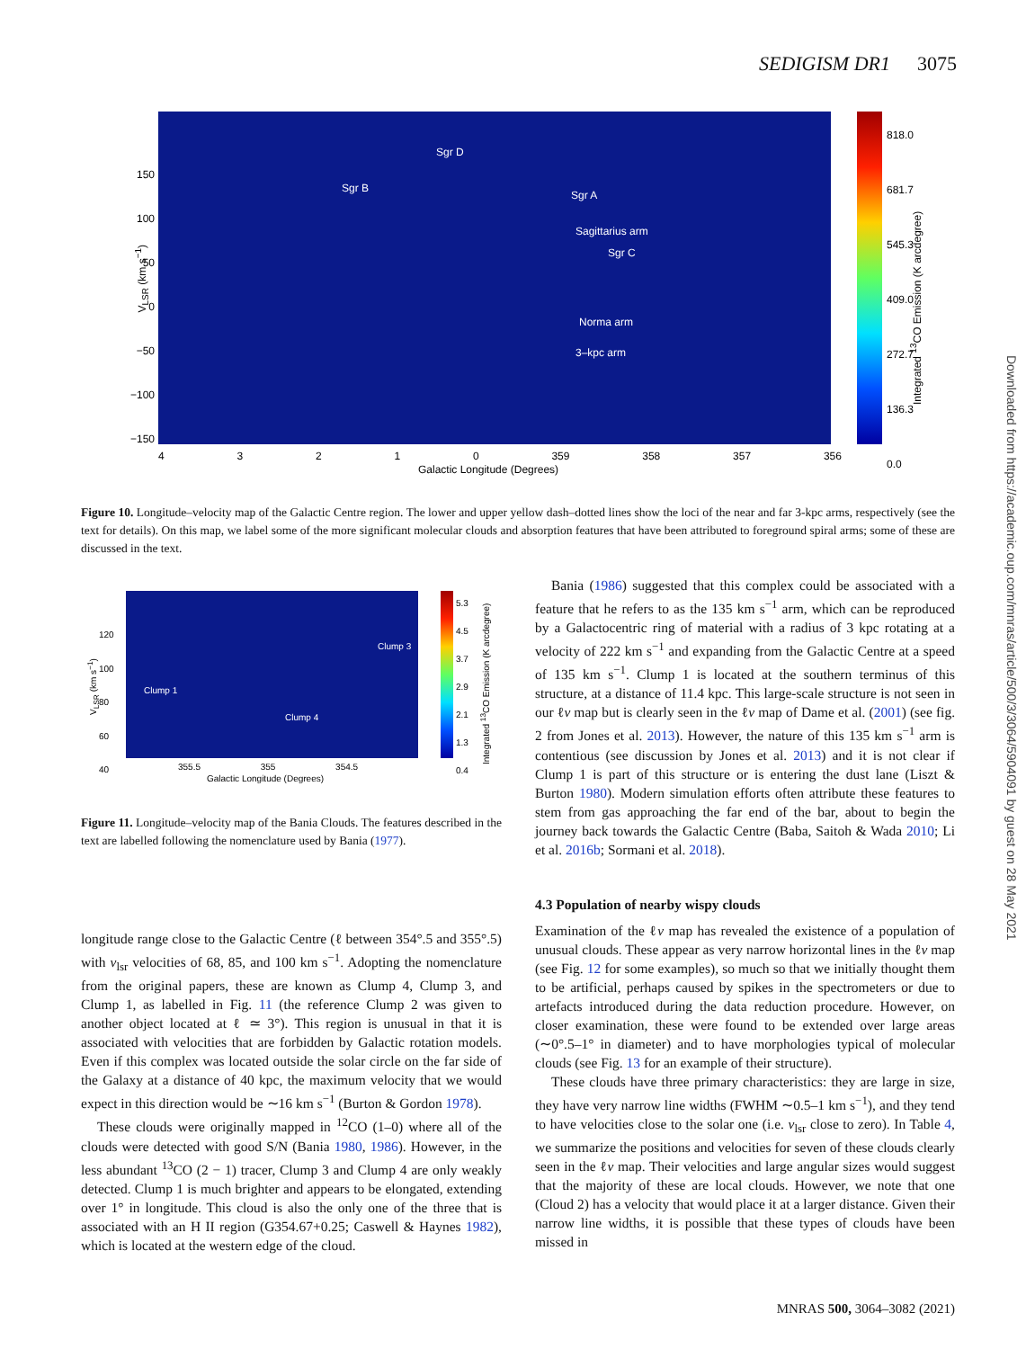SEDIGISM DR1 3075
818.0
681.7
545.3
409.0
272.7
136.3
0.0
Sgr D
Sgr B
Sgr A
Sagittarius arm
Sgr C
Norma arm
3–kpc arm
150
100
50
0
−50
−100
−150
V<sub>LSR</sub> (km s<sup>−1</sup>)
4 3 2 1 0 359 358 357 356
Galactic Longitude (Degrees)
Integrated <sup>13</sup>CO Emission (K arcdegree)
Figure 10. Longitude–velocity map of the Galactic Centre region. The lower and upper yellow dash–dotted lines show the loci of the near and far 3-kpc arms, respectively (see the text for details). On this map, we label some of the more significant molecular clouds and absorption features that have been attributed to foreground spiral arms; some of these are discussed in the text.
5.3
4.5
3.7
2.9
2.1
1.3
0.4
120
100
80
60
40
Clump 1
Clump 3
Clump 4
V<sub>LSR</sub> (km s<sup>−1</sup>)
355.5 355 354.5
Galactic Longitude (Degrees)
Integrated <sup>13</sup>CO Emission (K arcdegree)
Figure 11. Longitude–velocity map of the Bania Clouds. The features described in the text are labelled following the nomenclature used by Bania (1977).
longitude range close to the Galactic Centre (ℓ between 354°.5 and 355°.5) with v<sub>lsr</sub> velocities of 68, 85, and 100 km s<sup>−1</sup>. Adopting the nomenclature from the original papers, these are known as Clump 4, Clump 3, and Clump 1, as labelled in Fig. 11 (the reference Clump 2 was given to another object located at ℓ ≃ 3°). This region is unusual in that it is associated with velocities that are forbidden by Galactic rotation models. Even if this complex was located outside the solar circle on the far side of the Galaxy at a distance of 40 kpc, the maximum velocity that we would expect in this direction would be ∼16 km s<sup>−1</sup> (Burton & Gordon 1978).
These clouds were originally mapped in <sup>12</sup>CO (1–0) where all of the clouds were detected with good S/N (Bania 1980, 1986). However, in the less abundant <sup>13</sup>CO (2 − 1) tracer, Clump 3 and Clump 4 are only weakly detected. Clump 1 is much brighter and appears to be elongated, extending over 1° in longitude. This cloud is also the only one of the three that is associated with an H II region (G354.67+0.25; Caswell & Haynes 1982), which is located at the western edge of the cloud.
Bania (1986) suggested that this complex could be associated with a feature that he refers to as the 135 km s<sup>−1</sup> arm, which can be reproduced by a Galactocentric ring of material with a radius of 3 kpc rotating at a velocity of 222 km s<sup>−1</sup> and expanding from the Galactic Centre at a speed of 135 km s<sup>−1</sup>. Clump 1 is located at the southern terminus of this structure, at a distance of 11.4 kpc. This large-scale structure is not seen in our ℓv map but is clearly seen in the ℓv map of Dame et al. (2001) (see fig. 2 from Jones et al. 2013). However, the nature of this 135 km s<sup>−1</sup> arm is contentious (see discussion by Jones et al. 2013) and it is not clear if Clump 1 is part of this structure or is entering the dust lane (Liszt & Burton 1980). Modern simulation efforts often attribute these features to stem from gas approaching the far end of the bar, about to begin the journey back towards the Galactic Centre (Baba, Saitoh & Wada 2010; Li et al. 2016b; Sormani et al. 2018).
4.3 Population of nearby wispy clouds
Examination of the ℓv map has revealed the existence of a population of unusual clouds. These appear as very narrow horizontal lines in the ℓv map (see Fig. 12 for some examples), so much so that we initially thought them to be artificial, perhaps caused by spikes in the spectrometers or due to artefacts introduced during the data reduction procedure. However, on closer examination, these were found to be extended over large areas (∼0°.5–1° in diameter) and to have morphologies typical of molecular clouds (see Fig. 13 for an example of their structure).
These clouds have three primary characteristics: they are large in size, they have very narrow line widths (FWHM ∼0.5–1 km s<sup>−1</sup>), and they tend to have velocities close to the solar one (i.e. v<sub>lsr</sub> close to zero). In Table 4, we summarize the positions and velocities for seven of these clouds clearly seen in the ℓv map. Their velocities and large angular sizes would suggest that the majority of these are local clouds. However, we note that one (Cloud 2) has a velocity that would place it at a larger distance. Given their narrow line widths, it is possible that these types of clouds have been missed in
MNRAS 500, 3064–3082 (2021)
Downloaded from https://academic.oup.com/mnras/article/500/3/3064/5904091 by guest on 28 May 2021